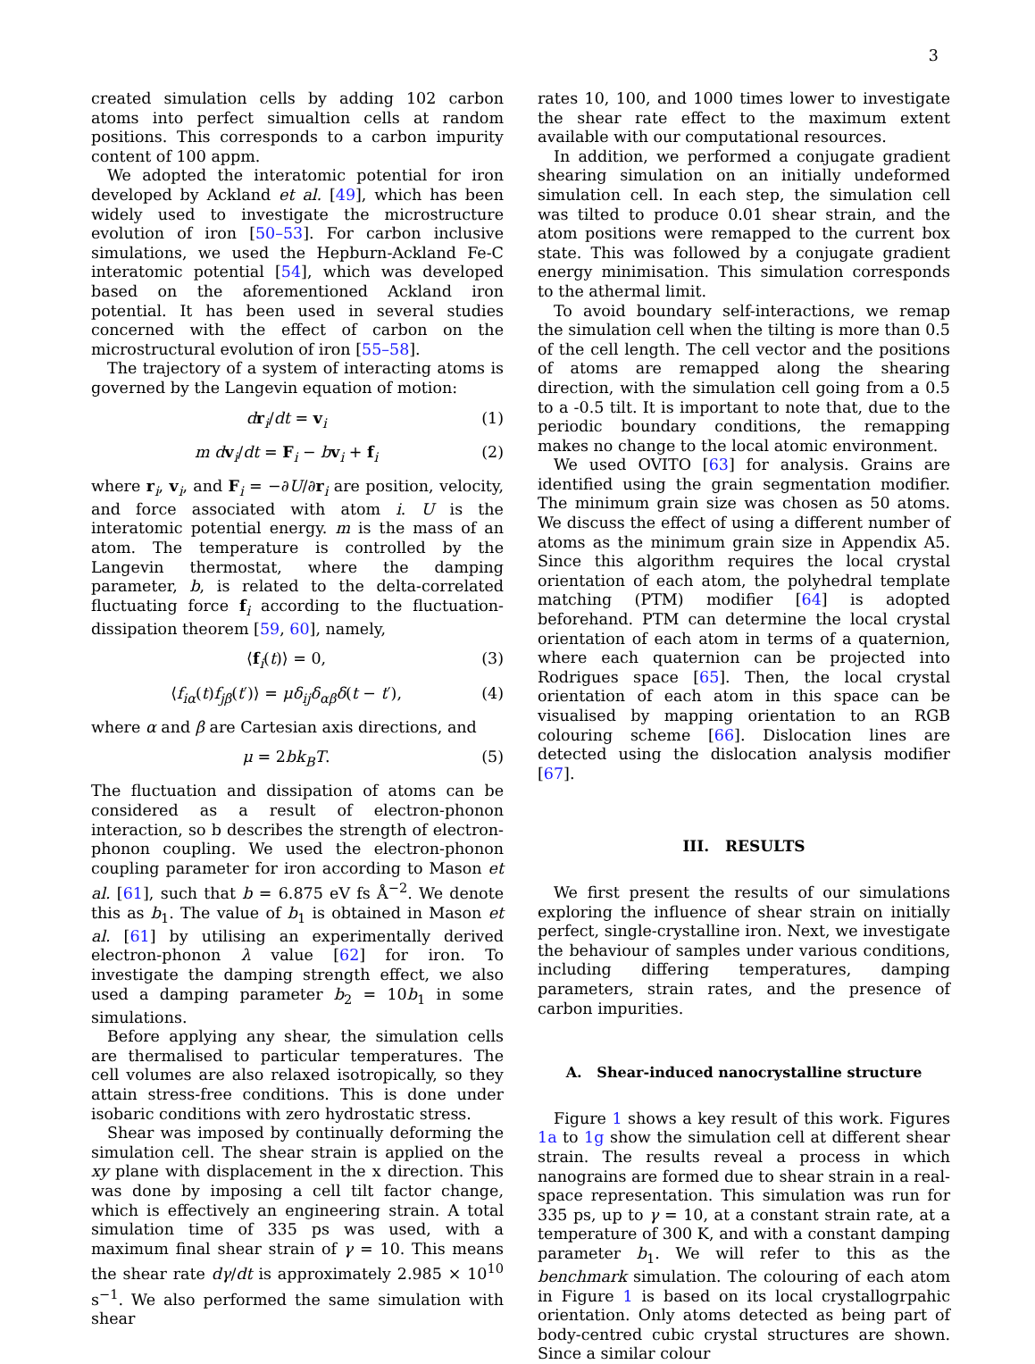3
created simulation cells by adding 102 carbon atoms into perfect simualtion cells at random positions. This corresponds to a carbon impurity content of 100 appm.
We adopted the interatomic potential for iron developed by Ackland et al. [49], which has been widely used to investigate the microstructure evolution of iron [50–53]. For carbon inclusive simulations, we used the Hepburn-Ackland Fe-C interatomic potential [54], which was developed based on the aforementioned Ackland iron potential. It has been used in several studies concerned with the effect of carbon on the microstructural evolution of iron [55–58].
The trajectory of a system of interacting atoms is governed by the Langevin equation of motion:
dr<sub>i</sub>/dt = v<sub>i</sub> (1)
m d v<sub>i</sub>/dt = F<sub>i</sub> − bv<sub>i</sub> + f<sub>i</sub> (2)
where r<sub>i</sub>, v<sub>i</sub>, and F<sub>i</sub> = −∂U/∂r<sub>i</sub> are position, velocity, and force associated with atom i. U is the interatomic potential energy. m is the mass of an atom. The temperature is controlled by the Langevin thermostat, where the damping parameter, b, is related to the delta-correlated fluctuating force f<sub>i</sub> according to the fluctuation-dissipation theorem [59, 60], namely,
⟨f<sub>i</sub>(t)⟩ = 0, (3)
⟨f<sub>iα</sub>(t)f<sub>jβ</sub>(t′)⟩ = μδ<sub>ij</sub>δ<sub>αβ</sub>δ(t − t′), (4)
where α and β are Cartesian axis directions, and
μ = 2bk<sub>B</sub>T. (5)
The fluctuation and dissipation of atoms can be considered as a result of electron-phonon interaction, so b describes the strength of electron-phonon coupling. We used the electron-phonon coupling parameter for iron according to Mason et al. [61], such that b = 6.875 eV fs Å<sup>−2</sup>. We denote this as b<sub>1</sub>. The value of b<sub>1</sub> is obtained in Mason et al. [61] by utilising an experimentally derived electron-phonon λ value [62] for iron. To investigate the damping strength effect, we also used a damping parameter b<sub>2</sub> = 10b<sub>1</sub> in some simulations.
Before applying any shear, the simulation cells are thermalised to particular temperatures. The cell volumes are also relaxed isotropically, so they attain stress-free conditions. This is done under isobaric conditions with zero hydrostatic stress.
Shear was imposed by continually deforming the simulation cell. The shear strain is applied on the xy plane with displacement in the x direction. This was done by imposing a cell tilt factor change, which is effectively an engineering strain. A total simulation time of 335 ps was used, with a maximum final shear strain of γ = 10. This means the shear rate dγ/dt is approximately 2.985 × 10<sup>10</sup> s<sup>−1</sup>. We also performed the same simulation with shear
rates 10, 100, and 1000 times lower to investigate the shear rate effect to the maximum extent available with our computational resources.
In addition, we performed a conjugate gradient shearing simulation on an initially undeformed simulation cell. In each step, the simulation cell was tilted to produce 0.01 shear strain, and the atom positions were remapped to the current box state. This was followed by a conjugate gradient energy minimisation. This simulation corresponds to the athermal limit.
To avoid boundary self-interactions, we remap the simulation cell when the tilting is more than 0.5 of the cell length. The cell vector and the positions of atoms are remapped along the shearing direction, with the simulation cell going from a 0.5 to a -0.5 tilt. It is important to note that, due to the periodic boundary conditions, the remapping makes no change to the local atomic environment.
We used OVITO [63] for analysis. Grains are identified using the grain segmentation modifier. The minimum grain size was chosen as 50 atoms. We discuss the effect of using a different number of atoms as the minimum grain size in Appendix A5. Since this algorithm requires the local crystal orientation of each atom, the polyhedral template matching (PTM) modifier [64] is adopted beforehand. PTM can determine the local crystal orientation of each atom in terms of a quaternion, where each quaternion can be projected into Rodrigues space [65]. Then, the local crystal orientation of each atom in this space can be visualised by mapping orientation to an RGB colouring scheme [66]. Dislocation lines are detected using the dislocation analysis modifier [67].
III. RESULTS
We first present the results of our simulations exploring the influence of shear strain on initially perfect, single-crystalline iron. Next, we investigate the behaviour of samples under various conditions, including differing temperatures, damping parameters, strain rates, and the presence of carbon impurities.
A. Shear-induced nanocrystalline structure
Figure 1 shows a key result of this work. Figures 1a to 1g show the simulation cell at different shear strain. The results reveal a process in which nanograins are formed due to shear strain in a real-space representation. This simulation was run for 335 ps, up to γ = 10, at a constant strain rate, at a temperature of 300 K, and with a constant damping parameter b<sub>1</sub>. We will refer to this as the benchmark simulation. The colouring of each atom in Figure 1 is based on its local crystallogrpahic orientation. Only atoms detected as being part of body-centred cubic crystal structures are shown. Since a similar colour